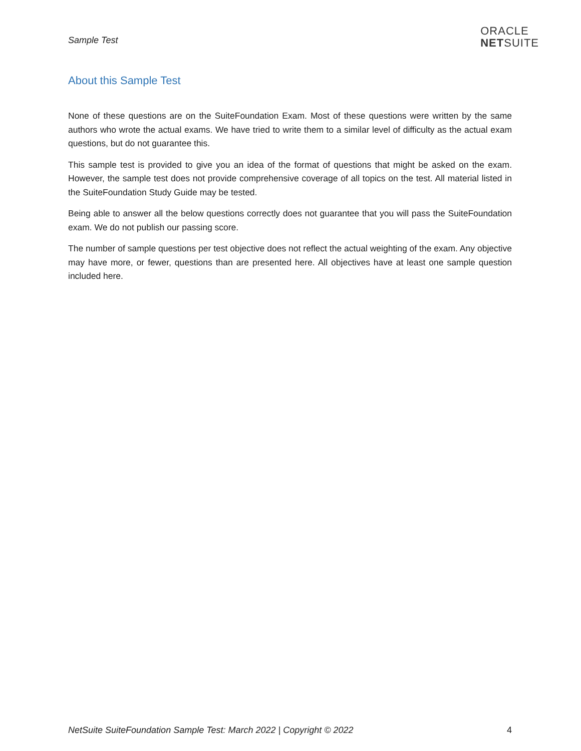Sample Test
ORACLE
NETSUITE
About this Sample Test
None of these questions are on the SuiteFoundation Exam. Most of these questions were written by the same authors who wrote the actual exams. We have tried to write them to a similar level of difficulty as the actual exam questions, but do not guarantee this.
This sample test is provided to give you an idea of the format of questions that might be asked on the exam. However, the sample test does not provide comprehensive coverage of all topics on the test. All material listed in the SuiteFoundation Study Guide may be tested.
Being able to answer all the below questions correctly does not guarantee that you will pass the SuiteFoundation exam. We do not publish our passing score.
The number of sample questions per test objective does not reflect the actual weighting of the exam. Any objective may have more, or fewer, questions than are presented here. All objectives have at least one sample question included here.
NetSuite SuiteFoundation Sample Test: March 2022 | Copyright © 2022 4